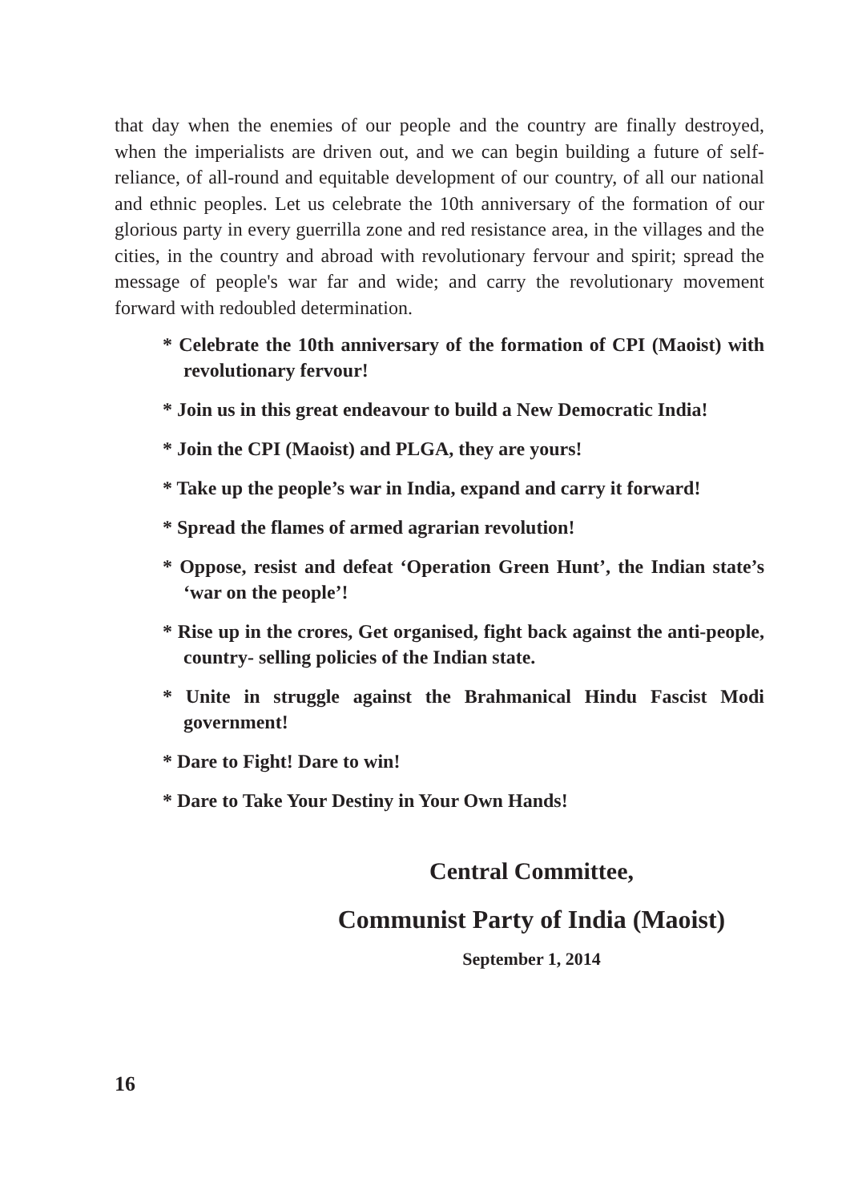that day when the enemies of our people and the country are finally destroyed, when the imperialists are driven out, and we can begin building a future of self-reliance, of all-round and equitable development of our country, of all our national and ethnic peoples. Let us celebrate the 10th anniversary of the formation of our glorious party in every guerrilla zone and red resistance area, in the villages and the cities, in the country and abroad with revolutionary fervour and spirit; spread the message of people's war far and wide; and carry the revolutionary movement forward with redoubled determination.
* Celebrate the 10th anniversary of the formation of CPI (Maoist) with revolutionary fervour!
* Join us in this great endeavour to build a New Democratic India!
* Join the CPI (Maoist) and PLGA, they are yours!
* Take up the people’s war in India, expand and carry it forward!
* Spread the flames of armed agrarian revolution!
* Oppose, resist and defeat ‘Operation Green Hunt’, the Indian state’s ‘war on the people’!
* Rise up in the crores, Get organised, fight back against the anti-people, country- selling policies of the Indian state.
* Unite in struggle against the Brahmanical Hindu Fascist Modi government!
* Dare to Fight! Dare to win!
* Dare to Take Your Destiny in Your Own Hands!
Central Committee,
Communist Party of India (Maoist)
September 1, 2014
16